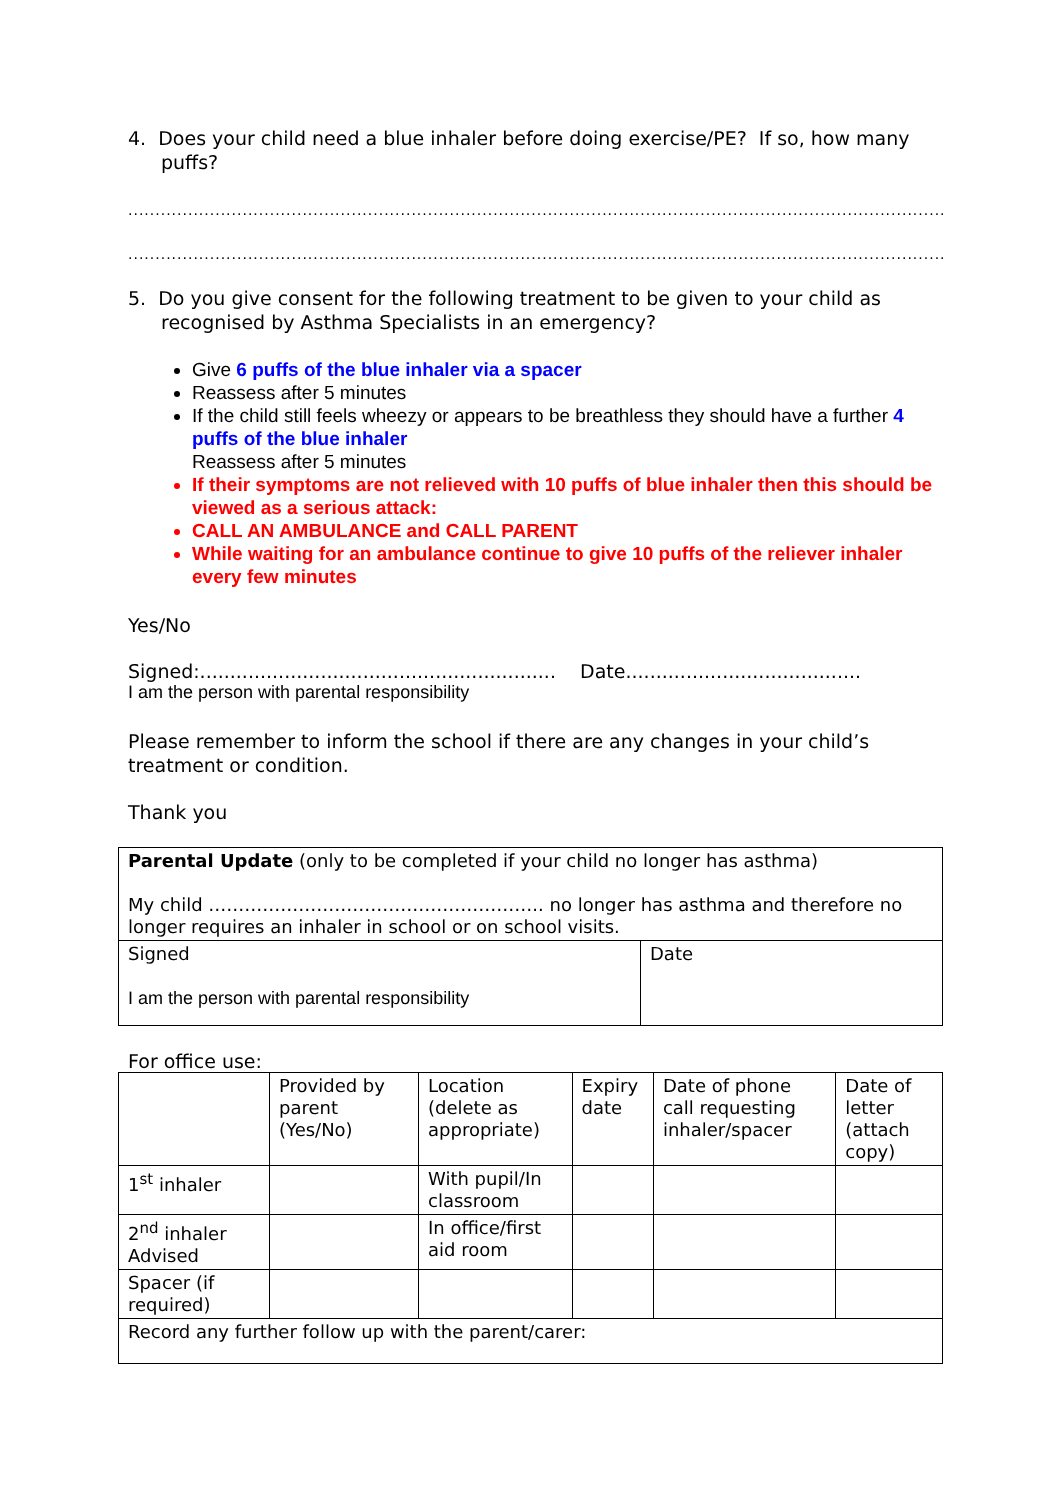4. Does your child need a blue inhaler before doing exercise/PE? If so, how many puffs?
.............................................................................................................................................................
.............................................................................................................................................................
5. Do you give consent for the following treatment to be given to your child as recognised by Asthma Specialists in an emergency?
Give 6 puffs of the blue inhaler via a spacer
Reassess after 5 minutes
If the child still feels wheezy or appears to be breathless they should have a further 4 puffs of the blue inhaler
Reassess after 5 minutes
If their symptoms are not relieved with 10 puffs of blue inhaler then this should be viewed as a serious attack:
CALL AN AMBULANCE and CALL PARENT
While waiting for an ambulance continue to give 10 puffs of the reliever inhaler every few minutes
Yes/No
Signed:........................................................... Date.......................................
I am the person with parental responsibility
Please remember to inform the school if there are any changes in your child’s treatment or condition.
Thank you
| Parental Update (only to be completed if your child no longer has asthma) My child ……………………………………………….. no longer has asthma and therefore no longer requires an inhaler in school or on school visits. | |
| Signed I am the person with parental responsibility | Date |
For office use:
| | Provided by parent (Yes/No) | Location (delete as appropriate) | Expiry date | Date of phone call requesting inhaler/spacer | Date of letter (attach copy) |
| 1<sup>st</sup> inhaler | | With pupil/In classroom | | | |
| 2<sup>nd</sup> inhaler Advised | | In office/first aid room | | | |
| Spacer (if required) | | | | | |
| Record any further follow up with the parent/carer: | | | | | |